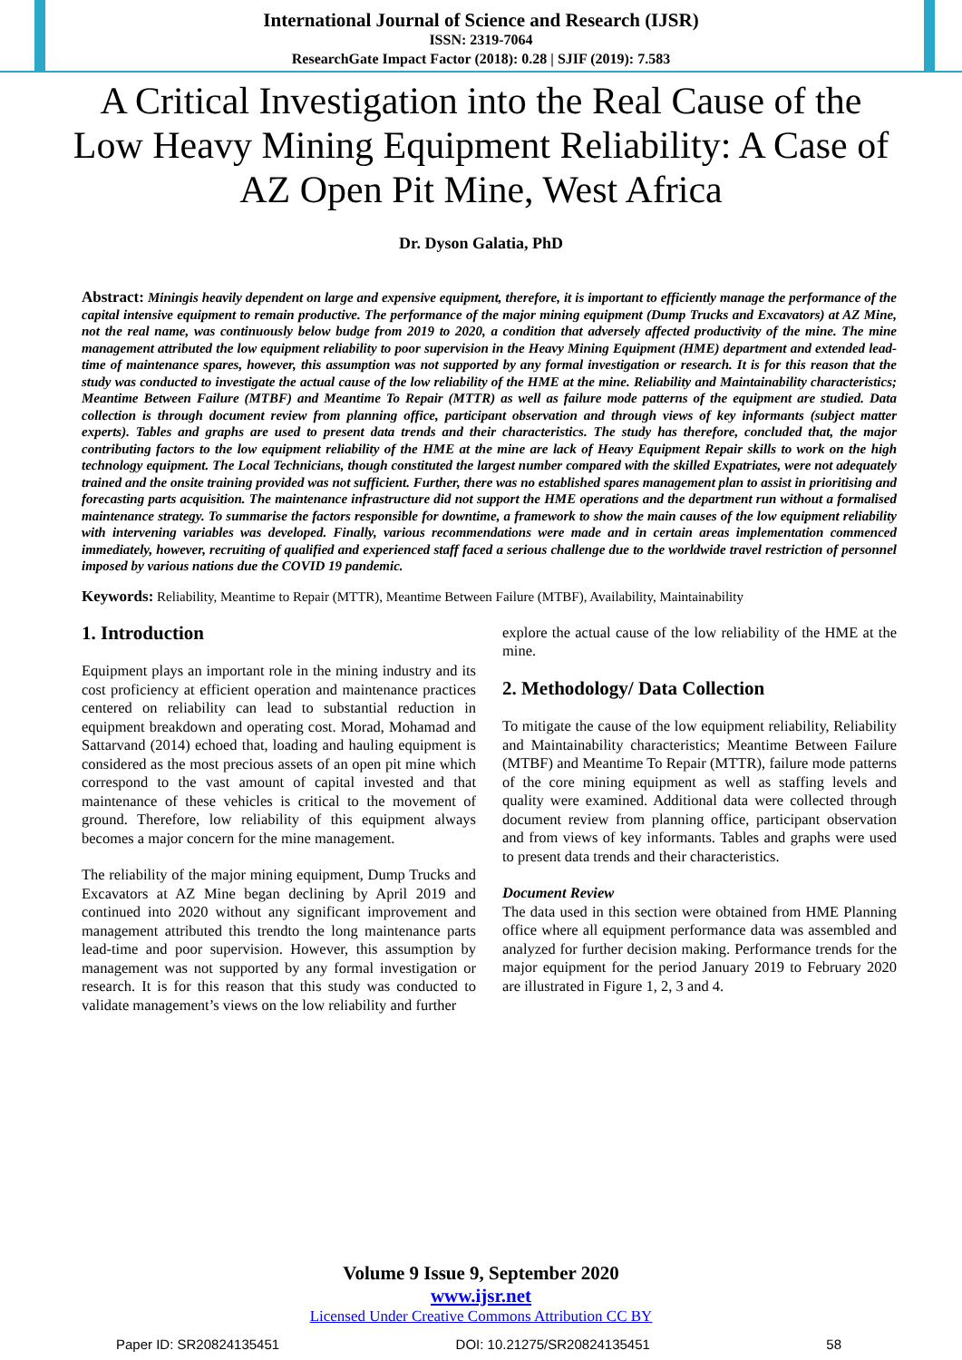International Journal of Science and Research (IJSR)
ISSN: 2319-7064
ResearchGate Impact Factor (2018): 0.28 | SJIF (2019): 7.583
A Critical Investigation into the Real Cause of the Low Heavy Mining Equipment Reliability: A Case of AZ Open Pit Mine, West Africa
Dr. Dyson Galatia, PhD
Abstract: Miningis heavily dependent on large and expensive equipment, therefore, it is important to efficiently manage the performance of the capital intensive equipment to remain productive. The performance of the major mining equipment (Dump Trucks and Excavators) at AZ Mine, not the real name, was continuously below budge from 2019 to 2020, a condition that adversely affected productivity of the mine. The mine management attributed the low equipment reliability to poor supervision in the Heavy Mining Equipment (HME) department and extended lead-time of maintenance spares, however, this assumption was not supported by any formal investigation or research. It is for this reason that the study was conducted to investigate the actual cause of the low reliability of the HME at the mine. Reliability and Maintainability characteristics; Meantime Between Failure (MTBF) and Meantime To Repair (MTTR) as well as failure mode patterns of the equipment are studied. Data collection is through document review from planning office, participant observation and through views of key informants (subject matter experts). Tables and graphs are used to present data trends and their characteristics. The study has therefore, concluded that, the major contributing factors to the low equipment reliability of the HME at the mine are lack of Heavy Equipment Repair skills to work on the high technology equipment. The Local Technicians, though constituted the largest number compared with the skilled Expatriates, were not adequately trained and the onsite training provided was not sufficient. Further, there was no established spares management plan to assist in prioritising and forecasting parts acquisition. The maintenance infrastructure did not support the HME operations and the department run without a formalised maintenance strategy. To summarise the factors responsible for downtime, a framework to show the main causes of the low equipment reliability with intervening variables was developed. Finally, various recommendations were made and in certain areas implementation commenced immediately, however, recruiting of qualified and experienced staff faced a serious challenge due to the worldwide travel restriction of personnel imposed by various nations due the COVID 19 pandemic.
Keywords: Reliability, Meantime to Repair (MTTR), Meantime Between Failure (MTBF), Availability, Maintainability
1. Introduction
Equipment plays an important role in the mining industry and its cost proficiency at efficient operation and maintenance practices centered on reliability can lead to substantial reduction in equipment breakdown and operating cost. Morad, Mohamad and Sattarvand (2014) echoed that, loading and hauling equipment is considered as the most precious assets of an open pit mine which correspond to the vast amount of capital invested and that maintenance of these vehicles is critical to the movement of ground. Therefore, low reliability of this equipment always becomes a major concern for the mine management.
The reliability of the major mining equipment, Dump Trucks and Excavators at AZ Mine began declining by April 2019 and continued into 2020 without any significant improvement and management attributed this trendto the long maintenance parts lead-time and poor supervision. However, this assumption by management was not supported by any formal investigation or research. It is for this reason that this study was conducted to validate management’s views on the low reliability and further
explore the actual cause of the low reliability of the HME at the mine.
2. Methodology/ Data Collection
To mitigate the cause of the low equipment reliability, Reliability and Maintainability characteristics; Meantime Between Failure (MTBF) and Meantime To Repair (MTTR), failure mode patterns of the core mining equipment as well as staffing levels and quality were examined. Additional data were collected through document review from planning office, participant observation and from views of key informants. Tables and graphs were used to present data trends and their characteristics.
Document Review
The data used in this section were obtained from HME Planning office where all equipment performance data was assembled and analyzed for further decision making. Performance trends for the major equipment for the period January 2019 to February 2020 are illustrated in Figure 1, 2, 3 and 4.
Volume 9 Issue 9, September 2020
www.ijsr.net
Licensed Under Creative Commons Attribution CC BY
Paper ID: SR20824135451 DOI: 10.21275/SR20824135451 58